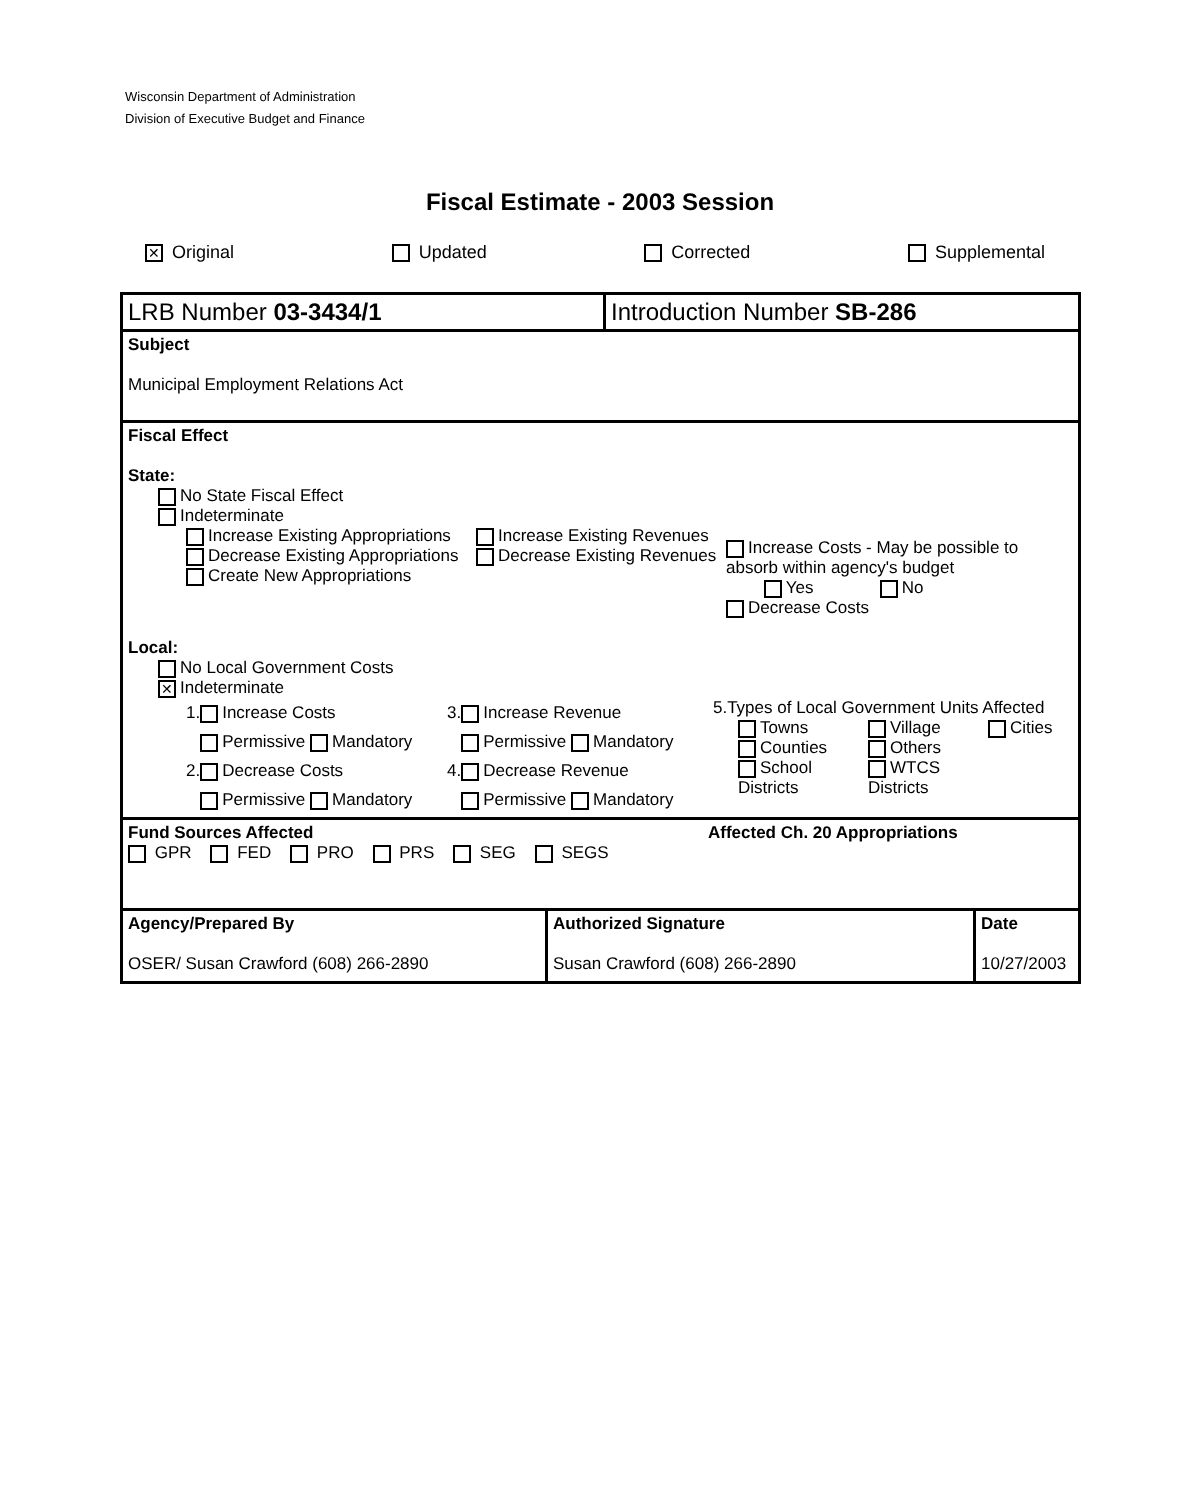Wisconsin Department of Administration
Division of Executive Budget and Finance
Fiscal Estimate - 2003 Session
✕ Original Updated Corrected Supplemental
LRB Number 03-3434/1 Introduction Number SB-286
Subject
Municipal Employment Relations Act
Fiscal Effect
State:
No State Fiscal Effect
Indeterminate
Increase Existing Appropriations
Decrease Existing Appropriations
Create New Appropriations
Increase Existing Revenues
Decrease Existing Revenues
Increase Costs - May be possible to absorb within agency's budget
Yes No
Decrease Costs
Local:
No Local Government Costs
✕ Indeterminate
1. Increase Costs
Permissive Mandatory
2. Decrease Costs
Permissive Mandatory
3. Increase Revenue
Permissive Mandatory
4. Decrease Revenue
Permissive Mandatory
5.Types of Local Government Units Affected
Towns Village Cities Counties Others School Districts WTCS Districts
Fund Sources Affected
GPR FED PRO PRS SEG SEGS
Affected Ch. 20 Appropriations
Agency/Prepared By
OSER/ Susan Crawford (608) 266-2890
Authorized Signature
Susan Crawford (608) 266-2890
Date
10/27/2003